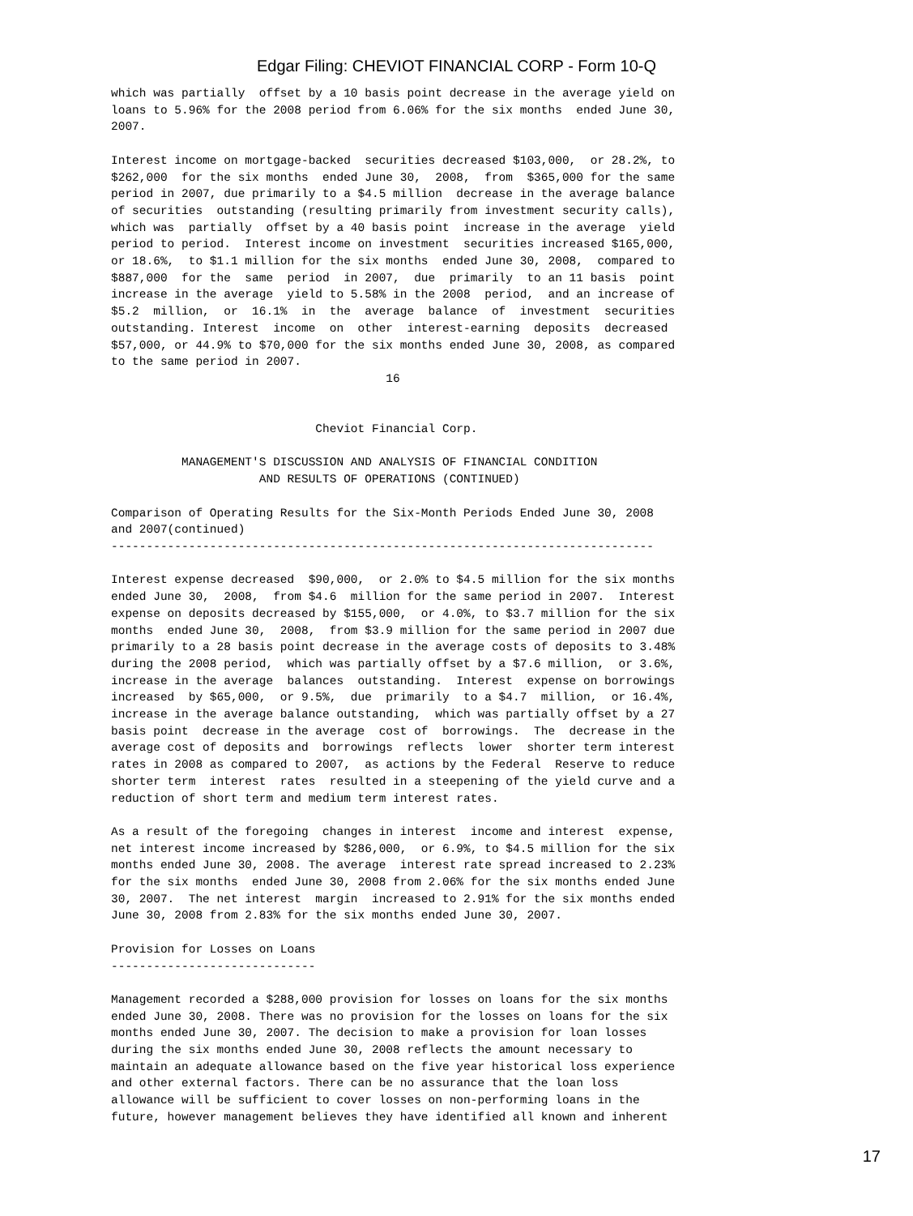Edgar Filing: CHEVIOT FINANCIAL CORP - Form 10-Q
which was partially  offset by a 10 basis point decrease in the average yield on
loans to 5.96% for the 2008 period from 6.06% for the six months  ended June 30,
2007.

Interest income on mortgage-backed  securities decreased $103,000,  or 28.2%, to
$262,000  for the six months  ended June 30,  2008,  from  $365,000 for the same
period in 2007, due primarily to a $4.5 million  decrease in the average balance
of securities  outstanding (resulting primarily from investment security calls),
which was  partially  offset by a 40 basis point  increase in the average  yield
period to period.  Interest income on investment  securities increased $165,000,
or 18.6%,  to $1.1 million for the six months  ended June 30, 2008,  compared to
$887,000  for the  same  period  in 2007,  due  primarily  to an 11 basis  point
increase in the average  yield to 5.58% in the 2008  period,  and an increase of
$5.2  million,  or  16.1%  in  the  average  balance  of  investment  securities
outstanding. Interest  income  on  other  interest-earning  deposits  decreased
$57,000, or 44.9% to $70,000 for the six months ended June 30, 2008, as compared
to the same period in 2007.
                                       16


                             Cheviot Financial Corp.

          MANAGEMENT'S DISCUSSION AND ANALYSIS OF FINANCIAL CONDITION
                     AND RESULTS OF OPERATIONS (CONTINUED)

Comparison of Operating Results for the Six-Month Periods Ended June 30, 2008
and 2007(continued)
-----------------------------------------------------------------------------

Interest expense decreased  $90,000,  or 2.0% to $4.5 million for the six months
ended June 30,  2008,  from $4.6  million for the same period in 2007.  Interest
expense on deposits decreased by $155,000,  or 4.0%, to $3.7 million for the six
months  ended June 30,  2008,  from $3.9 million for the same period in 2007 due
primarily to a 28 basis point decrease in the average costs of deposits to 3.48%
during the 2008 period,  which was partially offset by a $7.6 million,  or 3.6%,
increase in the average  balances  outstanding.  Interest  expense on borrowings
increased  by $65,000,  or 9.5%,  due  primarily  to a $4.7  million,  or 16.4%,
increase in the average balance outstanding,  which was partially offset by a 27
basis point  decrease in the average  cost of  borrowings.  The  decrease in the
average cost of deposits and  borrowings  reflects  lower  shorter term interest
rates in 2008 as compared to 2007,  as actions by the Federal  Reserve to reduce
shorter term  interest  rates  resulted in a steepening of the yield curve and a
reduction of short term and medium term interest rates.

As a result of the foregoing  changes in interest  income and interest  expense,
net interest income increased by $286,000,  or 6.9%, to $4.5 million for the six
months ended June 30, 2008. The average  interest rate spread increased to 2.23%
for the six months  ended June 30, 2008 from 2.06% for the six months ended June
30, 2007.  The net interest  margin  increased to 2.91% for the six months ended
June 30, 2008 from 2.83% for the six months ended June 30, 2007.

Provision for Losses on Loans
-----------------------------

Management recorded a $288,000 provision for losses on loans for the six months
ended June 30, 2008. There was no provision for the losses on loans for the six
months ended June 30, 2007. The decision to make a provision for loan losses
during the six months ended June 30, 2008 reflects the amount necessary to
maintain an adequate allowance based on the five year historical loss experience
and other external factors. There can be no assurance that the loan loss
allowance will be sufficient to cover losses on non-performing loans in the
future, however management believes they have identified all known and inherent
17